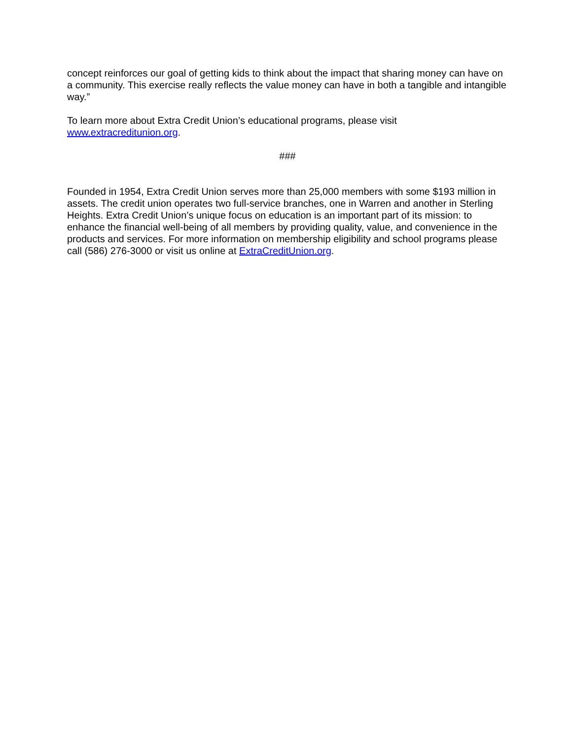concept reinforces our goal of getting kids to think about the impact that sharing money can have on a community. This exercise really reflects the value money can have in both a tangible and intangible way.”
To learn more about Extra Credit Union’s educational programs, please visit
www.extracreditunion.org.
###
Founded in 1954, Extra Credit Union serves more than 25,000 members with some $193 million in assets. The credit union operates two full-service branches, one in Warren and another in Sterling Heights. Extra Credit Union’s unique focus on education is an important part of its mission: to enhance the financial well-being of all members by providing quality, value, and convenience in the products and services. For more information on membership eligibility and school programs please call (586) 276-3000 or visit us online at ExtraCreditUnion.org.